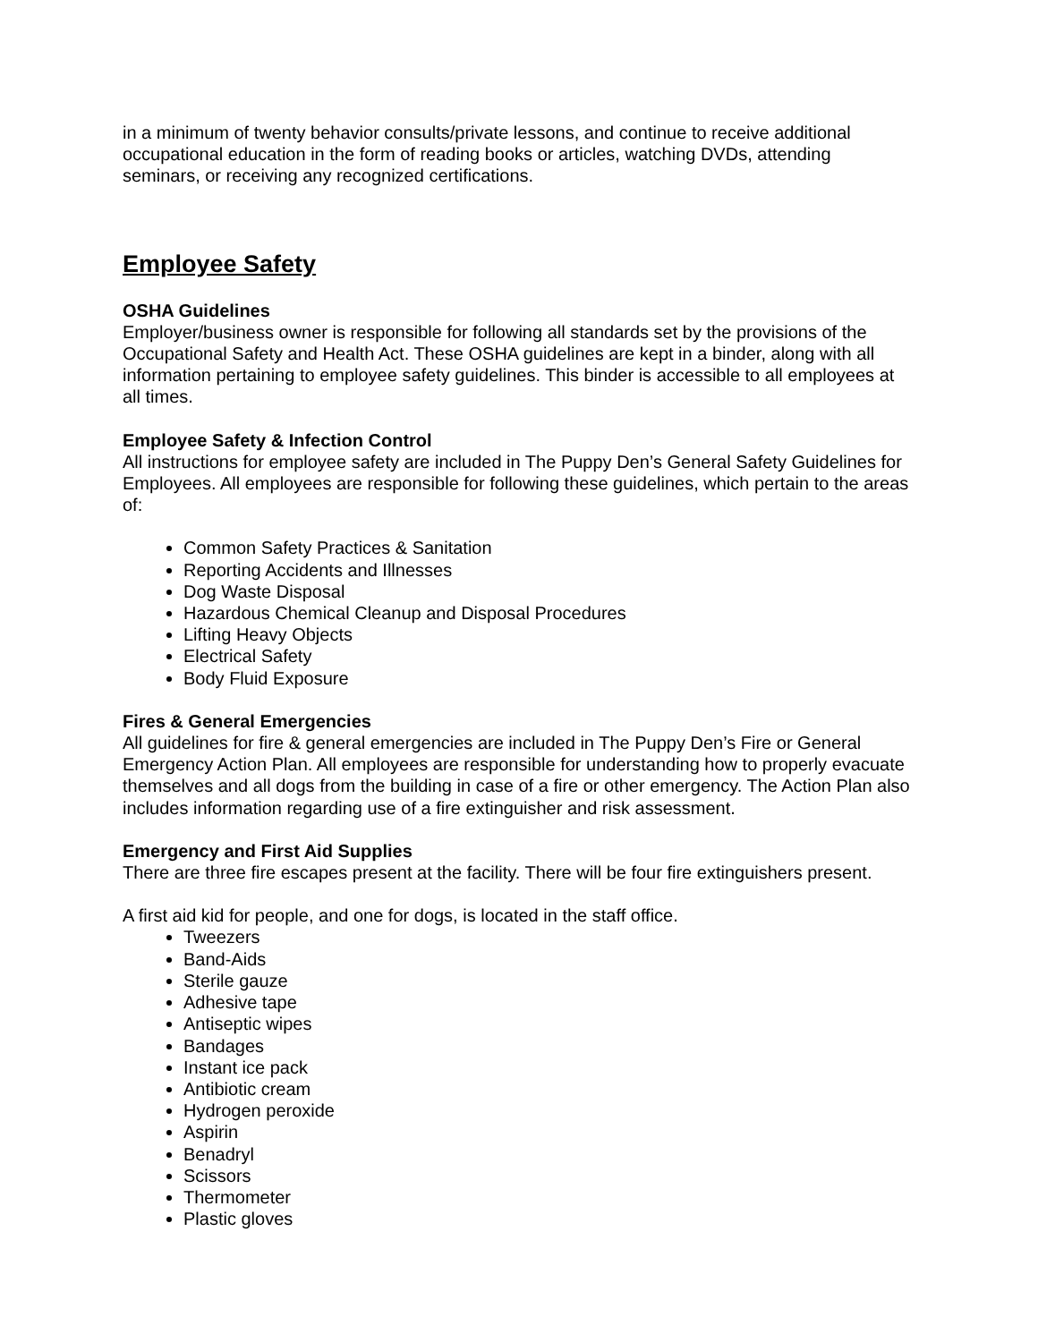in a minimum of twenty behavior consults/private lessons, and continue to receive additional occupational education in the form of reading books or articles, watching DVDs, attending seminars, or receiving any recognized certifications.
Employee Safety
OSHA Guidelines
Employer/business owner is responsible for following all standards set by the provisions of the Occupational Safety and Health Act. These OSHA guidelines are kept in a binder, along with all information pertaining to employee safety guidelines. This binder is accessible to all employees at all times.
Employee Safety & Infection Control
All instructions for employee safety are included in The Puppy Den’s General Safety Guidelines for Employees. All employees are responsible for following these guidelines, which pertain to the areas of:
Common Safety Practices & Sanitation
Reporting Accidents and Illnesses
Dog Waste Disposal
Hazardous Chemical Cleanup and Disposal Procedures
Lifting Heavy Objects
Electrical Safety
Body Fluid Exposure
Fires & General Emergencies
All guidelines for fire & general emergencies are included in The Puppy Den’s Fire or General Emergency Action Plan. All employees are responsible for understanding how to properly evacuate themselves and all dogs from the building in case of a fire or other emergency. The Action Plan also includes information regarding use of a fire extinguisher and risk assessment.
Emergency and First Aid Supplies
There are three fire escapes present at the facility. There will be four fire extinguishers present.
A first aid kid for people, and one for dogs, is located in the staff office.
Tweezers
Band-Aids
Sterile gauze
Adhesive tape
Antiseptic wipes
Bandages
Instant ice pack
Antibiotic cream
Hydrogen peroxide
Aspirin
Benadryl
Scissors
Thermometer
Plastic gloves